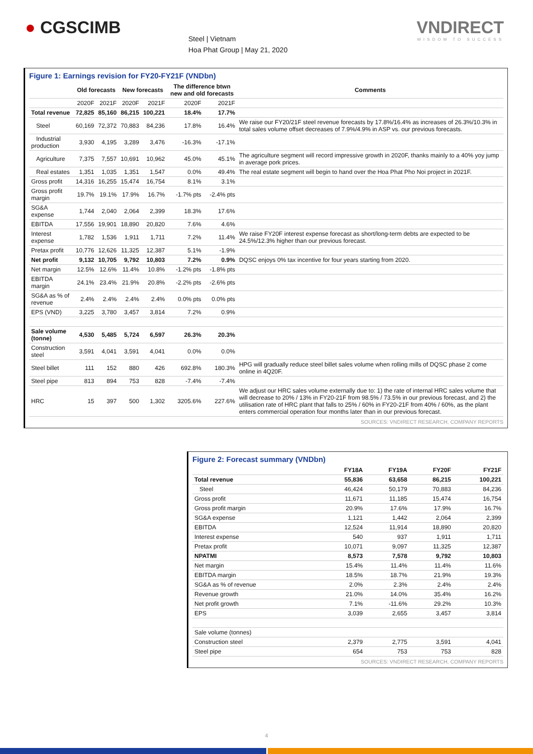● CGSCIMB
Steel | Vietnam
Hoa Phat Group | May 21, 2020
VNDIRECT
WISDOM TO SUCCESS
Figure 1: Earnings revision for FY20-FY21F (VNDbn)
| | Old forecasts | | New forecasts | | The difference btwn new and old forecasts | | Comments |
| --- | --- | --- | --- | --- | --- | --- | --- |
| | 2020F | 2021F | 2020F | 2021F | 2020F | 2021F | |
| Total revenue | 72,825 | 85,160 | 86,215 | 100,221 | 18.4% | 17.7% | |
| Steel | 60,169 | 72,372 | 70,883 | 84,236 | 17.8% | 16.4% | We raise our FY20/21F steel revenue forecasts by 17.8%/16.4% as increases of 26.3%/10.3% in total sales volume offset decreases of 7.9%/4.9% in ASP vs. our previous forecasts. |
| Industrial production | 3,930 | 4,195 | 3,289 | 3,476 | -16.3% | -17.1% | |
| Agriculture | 7,375 | 7,557 | 10,691 | 10,962 | 45.0% | 45.1% | The agriculture segment will record impressive growth in 2020F, thanks mainly to a 40% yoy jump in average pork prices. |
| Real estates | 1,351 | 1,035 | 1,351 | 1,547 | 0.0% | 49.4% | The real estate segment will begin to hand over the Hoa Phat Pho Noi project in 2021F. |
| Gross profit | 14,316 | 16,255 | 15,474 | 16,754 | 8.1% | 3.1% | |
| Gross profit margin | 19.7% | 19.1% | 17.9% | 16.7% | -1.7% pts | -2.4% pts | |
| SG&A expense | 1,744 | 2,040 | 2,064 | 2,399 | 18.3% | 17.6% | |
| EBITDA | 17,556 | 19,901 | 18,890 | 20,820 | 7.6% | 4.6% | |
| Interest expense | 1,782 | 1,536 | 1,911 | 1,711 | 7.2% | 11.4% | We raise FY20F interest expense forecast as short/long-term debts are expected to be 24.5%/12.3% higher than our previous forecast. |
| Pretax profit | 10,776 | 12,626 | 11,325 | 12,387 | 5.1% | -1.9% | |
| Net profit | 9,132 | 10,705 | 9,792 | 10,803 | 7.2% | 0.9% | DQSC enjoys 0% tax incentive for four years starting from 2020. |
| Net margin | 12.5% | 12.6% | 11.4% | 10.8% | -1.2% pts | -1.8% pts | |
| EBITDA margin | 24.1% | 23.4% | 21.9% | 20.8% | -2.2% pts | -2.6% pts | |
| SG&A as % of revenue | 2.4% | 2.4% | 2.4% | 2.4% | 0.0% pts | 0.0% pts | |
| EPS (VND) | 3,225 | 3,780 | 3,457 | 3,814 | 7.2% | 0.9% | |
| Sale volume (tonne) | 4,530 | 5,485 | 5,724 | 6,597 | 26.3% | 20.3% | |
| Construction steel | 3,591 | 4,041 | 3,591 | 4,041 | 0.0% | 0.0% | |
| Steel billet | 111 | 152 | 880 | 426 | 692.8% | 180.3% | HPG will gradually reduce steel billet sales volume when rolling mills of DQSC phase 2 come online in 4Q20F. |
| Steel pipe | 813 | 894 | 753 | 828 | -7.4% | -7.4% | |
| HRC | 15 | 397 | 500 | 1,302 | 3205.6% | 227.6% | We adjust our HRC sales volume externally due to: 1) the rate of internal HRC sales volume that will decrease to 20% / 13% in FY20-21F from 98.5% / 73.5% in our previous forecast, and 2) the utilisation rate of HRC plant that falls to 25% / 60% in FY20-21F from 40% / 60%, as the plant enters commercial operation four months later than in our previous forecast. |
SOURCES: VNDIRECT RESEARCH, COMPANY REPORTS
Figure 2: Forecast summary (VNDbn)
| | FY18A | FY19A | FY20F | FY21F |
| --- | --- | --- | --- | --- |
| Total revenue | 55,836 | 63,658 | 86,215 | 100,221 |
| Steel | 46,424 | 50,179 | 70,883 | 84,236 |
| Gross profit | 11,671 | 11,185 | 15,474 | 16,754 |
| Gross profit margin | 20.9% | 17.6% | 17.9% | 16.7% |
| SG&A expense | 1,121 | 1,442 | 2,064 | 2,399 |
| EBITDA | 12,524 | 11,914 | 18,890 | 20,820 |
| Interest expense | 540 | 937 | 1,911 | 1,711 |
| Pretax profit | 10,071 | 9,097 | 11,325 | 12,387 |
| NPATMI | 8,573 | 7,578 | 9,792 | 10,803 |
| Net margin | 15.4% | 11.4% | 11.4% | 11.6% |
| EBITDA margin | 18.5% | 18.7% | 21.9% | 19.3% |
| SG&A as % of revenue | 2.0% | 2.3% | 2.4% | 2.4% |
| Revenue growth | 21.0% | 14.0% | 35.4% | 16.2% |
| Net profit growth | 7.1% | -11.6% | 29.2% | 10.3% |
| EPS | 3,039 | 2,655 | 3,457 | 3,814 |
| Sale volume (tonnes) | | | | |
| Construction steel | 2,379 | 2,775 | 3,591 | 4,041 |
| Steel pipe | 654 | 753 | 753 | 828 |
SOURCES: VNDIRECT RESEARCH, COMPANY REPORTS
4